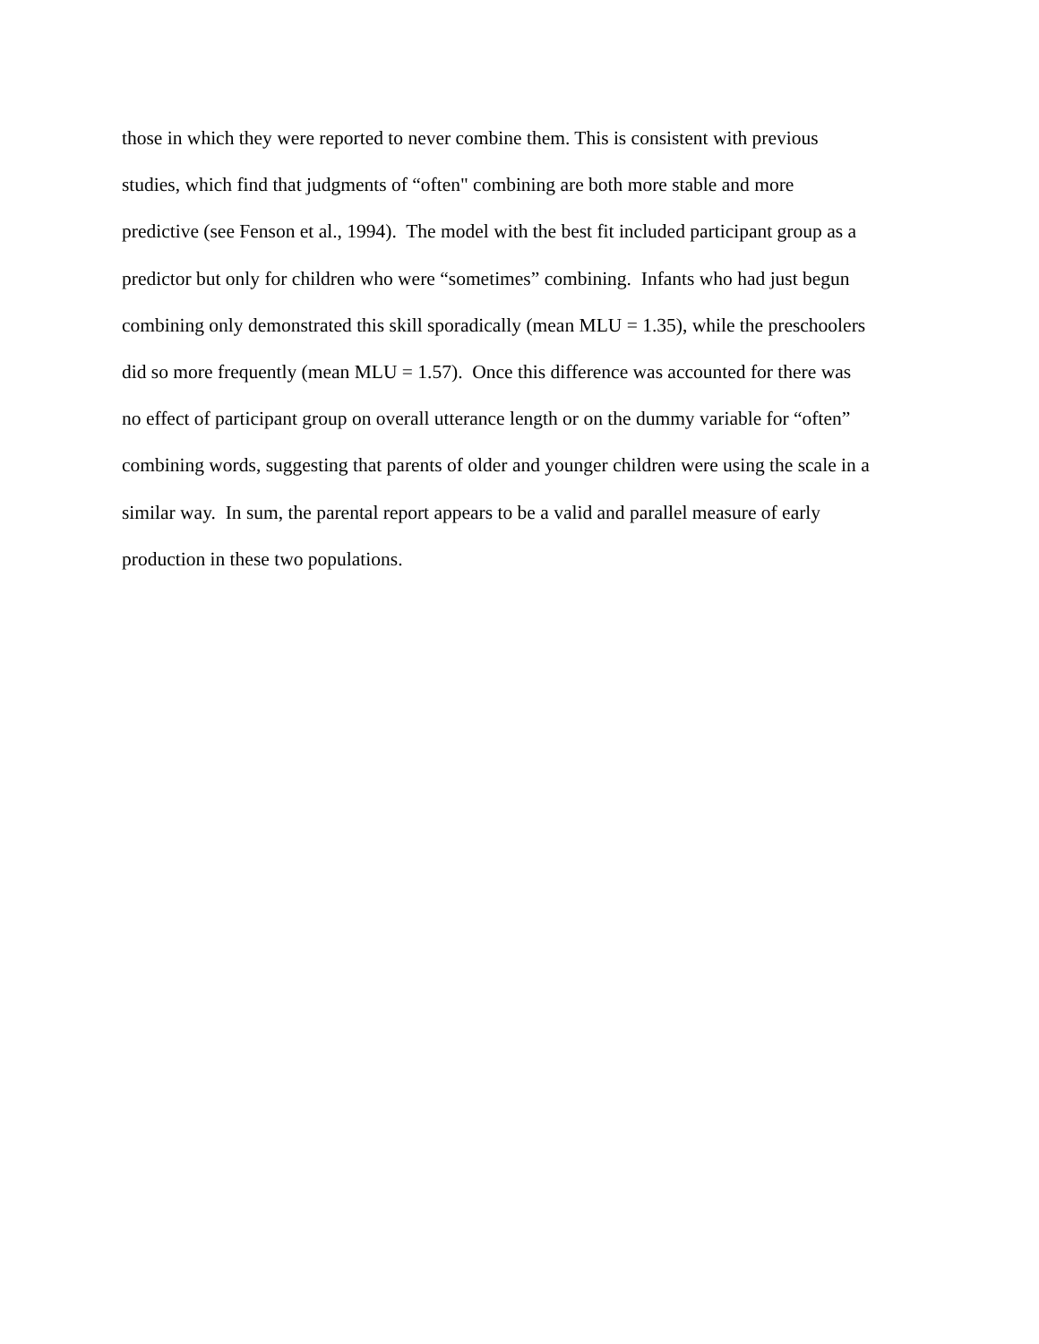those in which they were reported to never combine them. This is consistent with previous
studies, which find that judgments of “often" combining are both more stable and more
predictive (see Fenson et al., 1994). The model with the best fit included participant group as a
predictor but only for children who were “sometimes” combining. Infants who had just begun
combining only demonstrated this skill sporadically (mean MLU = 1.35), while the preschoolers
did so more frequently (mean MLU = 1.57). Once this difference was accounted for there was
no effect of participant group on overall utterance length or on the dummy variable for “often”
combining words, suggesting that parents of older and younger children were using the scale in a
similar way. In sum, the parental report appears to be a valid and parallel measure of early
production in these two populations.